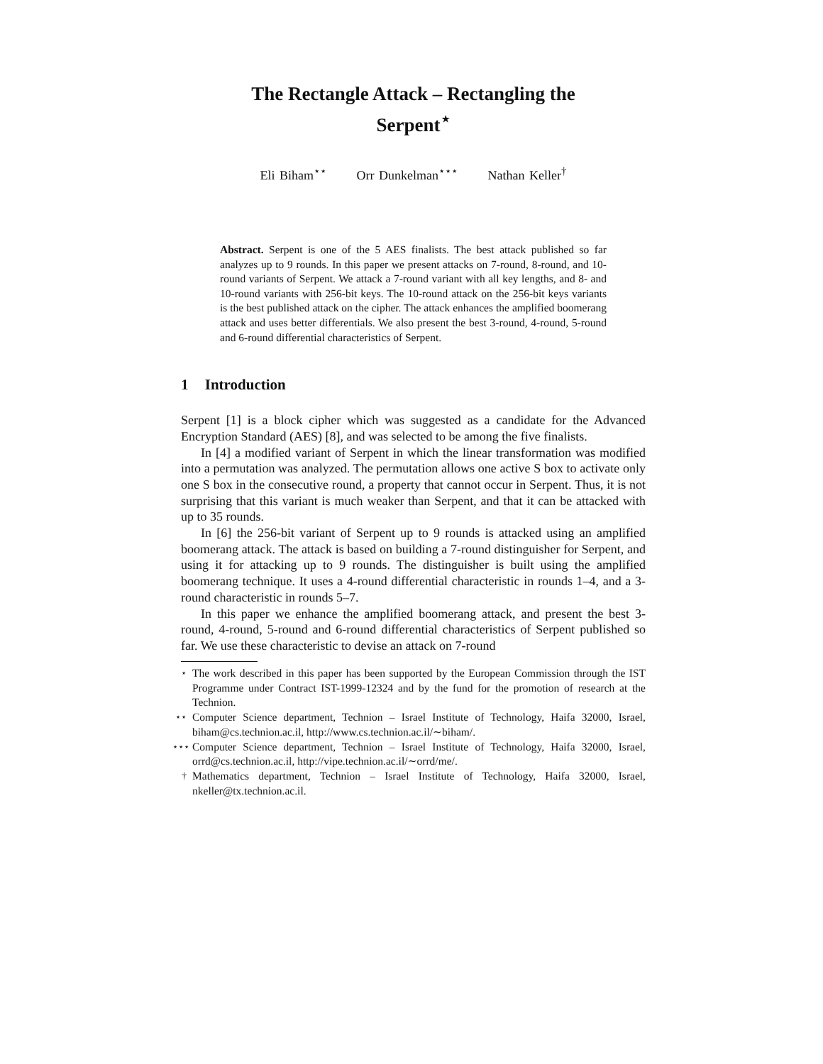The Rectangle Attack – Rectangling the
Serpent<sup>⋆</sup>
Eli Biham<sup>⋆⋆</sup> Orr Dunkelman<sup>⋆⋆⋆</sup> Nathan Keller<sup>†</sup>
Abstract. Serpent is one of the 5 AES finalists. The best attack published so far analyzes up to 9 rounds. In this paper we present attacks on 7-round, 8-round, and 10-round variants of Serpent. We attack a 7-round variant with all key lengths, and 8- and 10-round variants with 256-bit keys. The 10-round attack on the 256-bit keys variants is the best published attack on the cipher. The attack enhances the amplified boomerang attack and uses better differentials. We also present the best 3-round, 4-round, 5-round and 6-round differential characteristics of Serpent.
1 Introduction
Serpent [1] is a block cipher which was suggested as a candidate for the Advanced Encryption Standard (AES) [8], and was selected to be among the five finalists.
In [4] a modified variant of Serpent in which the linear transformation was modified into a permutation was analyzed. The permutation allows one active S box to activate only one S box in the consecutive round, a property that cannot occur in Serpent. Thus, it is not surprising that this variant is much weaker than Serpent, and that it can be attacked with up to 35 rounds.
In [6] the 256-bit variant of Serpent up to 9 rounds is attacked using an amplified boomerang attack. The attack is based on building a 7-round distinguisher for Serpent, and using it for attacking up to 9 rounds. The distinguisher is built using the amplified boomerang technique. It uses a 4-round differential characteristic in rounds 1–4, and a 3-round characteristic in rounds 5–7.
In this paper we enhance the amplified boomerang attack, and present the best 3-round, 4-round, 5-round and 6-round differential characteristics of Serpent published so far. We use these characteristic to devise an attack on 7-round
<sup>⋆</sup> The work described in this paper has been supported by the European Commission through the IST Programme under Contract IST-1999-12324 and by the fund for the promotion of research at the Technion.
<sup>⋆⋆</sup> Computer Science department, Technion – Israel Institute of Technology, Haifa 32000, Israel, biham@cs.technion.ac.il, http://www.cs.technion.ac.il/∼biham/.
<sup>⋆⋆⋆</sup> Computer Science department, Technion – Israel Institute of Technology, Haifa 32000, Israel, orrd@cs.technion.ac.il, http://vipe.technion.ac.il/∼orrd/me/.
<sup>†</sup> Mathematics department, Technion – Israel Institute of Technology, Haifa 32000, Israel, nkeller@tx.technion.ac.il.